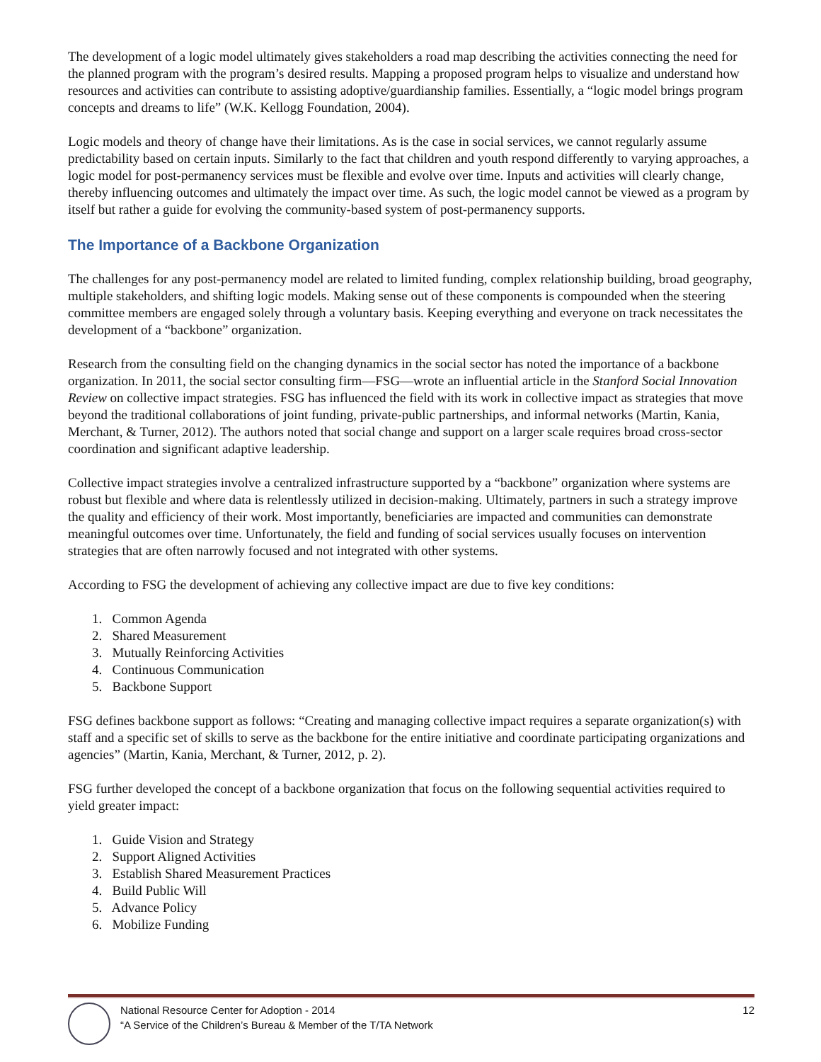The development of a logic model ultimately gives stakeholders a road map describing the activities connecting the need for the planned program with the program’s desired results. Mapping a proposed program helps to visualize and understand how resources and activities can contribute to assisting adoptive/guardianship families. Essentially, a “logic model brings program concepts and dreams to life” (W.K. Kellogg Foundation, 2004).
Logic models and theory of change have their limitations. As is the case in social services, we cannot regularly assume predictability based on certain inputs. Similarly to the fact that children and youth respond differently to varying approaches, a logic model for post-permanency services must be flexible and evolve over time. Inputs and activities will clearly change, thereby influencing outcomes and ultimately the impact over time. As such, the logic model cannot be viewed as a program by itself but rather a guide for evolving the community-based system of post-permanency supports.
The Importance of a Backbone Organization
The challenges for any post-permanency model are related to limited funding, complex relationship building, broad geography, multiple stakeholders, and shifting logic models. Making sense out of these components is compounded when the steering committee members are engaged solely through a voluntary basis. Keeping everything and everyone on track necessitates the development of a “backbone” organization.
Research from the consulting field on the changing dynamics in the social sector has noted the importance of a backbone organization. In 2011, the social sector consulting firm—FSG—wrote an influential article in the Stanford Social Innovation Review on collective impact strategies. FSG has influenced the field with its work in collective impact as strategies that move beyond the traditional collaborations of joint funding, private-public partnerships, and informal networks (Martin, Kania, Merchant, & Turner, 2012). The authors noted that social change and support on a larger scale requires broad cross-sector coordination and significant adaptive leadership.
Collective impact strategies involve a centralized infrastructure supported by a “backbone” organization where systems are robust but flexible and where data is relentlessly utilized in decision-making. Ultimately, partners in such a strategy improve the quality and efficiency of their work. Most importantly, beneficiaries are impacted and communities can demonstrate meaningful outcomes over time. Unfortunately, the field and funding of social services usually focuses on intervention strategies that are often narrowly focused and not integrated with other systems.
According to FSG the development of achieving any collective impact are due to five key conditions:
1. Common Agenda
2. Shared Measurement
3. Mutually Reinforcing Activities
4. Continuous Communication
5. Backbone Support
FSG defines backbone support as follows: “Creating and managing collective impact requires a separate organization(s) with staff and a specific set of skills to serve as the backbone for the entire initiative and coordinate participating organizations and agencies” (Martin, Kania, Merchant, & Turner, 2012, p. 2).
FSG further developed the concept of a backbone organization that focus on the following sequential activities required to yield greater impact:
1. Guide Vision and Strategy
2. Support Aligned Activities
3. Establish Shared Measurement Practices
4. Build Public Will
5. Advance Policy
6. Mobilize Funding
National Resource Center for Adoption - 2014
“A Service of the Children’s Bureau & Member of the T/TA Network
12